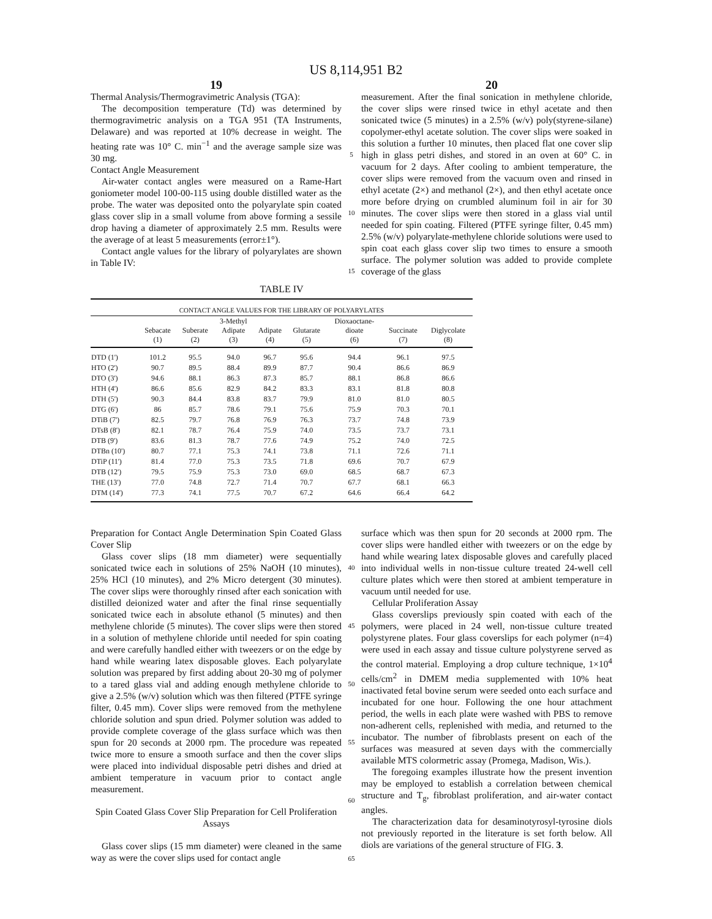US 8,114,951 B2
19 20
Thermal Analysis/Thermogravimetric Analysis (TGA):
The decomposition temperature (Td) was determined by thermogravimetric analysis on a TGA 951 (TA Instruments, Delaware) and was reported at 10% decrease in weight. The heating rate was 10° C. min<sup>−1</sup> and the average sample size was 30 mg.
Contact Angle Measurement
Air-water contact angles were measured on a Rame-Hart goniometer model 100-00-115 using double distilled water as the probe. The water was deposited onto the polyarylate spin coated glass cover slip in a small volume from above forming a sessile drop having a diameter of approximately 2.5 mm. Results were the average of at least 5 measurements (error±1°).
Contact angle values for the library of polyarylates are shown in Table IV:
5
10
15
measurement. After the final sonication in methylene chloride, the cover slips were rinsed twice in ethyl acetate and then sonicated twice (5 minutes) in a 2.5% (w/v) poly(styrene-silane) copolymer-ethyl acetate solution. The cover slips were soaked in this solution a further 10 minutes, then placed flat one cover slip high in glass petri dishes, and stored in an oven at 60° C. in vacuum for 2 days. After cooling to ambient temperature, the cover slips were removed from the vacuum oven and rinsed in ethyl acetate (2×) and methanol (2×), and then ethyl acetate once more before drying on crumbled aluminum foil in air for 30 minutes. The cover slips were then stored in a glass vial until needed for spin coating. Filtered (PTFE syringe filter, 0.45 mm) 2.5% (w/v) polyarylate-methylene chloride solutions were used to spin coat each glass cover slip two times to ensure a smooth surface. The polymer solution was added to provide complete coverage of the glass
TABLE IV
| CONTACT ANGLE VALUES FOR THE LIBRARY OF POLYARYLATES | | | | | | | | |
| --- | --- | --- | --- | --- | --- | --- | --- | --- |
| | Sebacate (1) | Suberate (2) | 3-Methyl Adipate (3) | Adipate (4) | Glutarate (5) | Dioxaoctane- dioate (6) | Succinate (7) | Diglycolate (8) |
| DTD (1') | 101.2 | 95.5 | 94.0 | 96.7 | 95.6 | 94.4 | 96.1 | 97.5 |
| HTO (2') | 90.7 | 89.5 | 88.4 | 89.9 | 87.7 | 90.4 | 86.6 | 86.9 |
| DTO (3') | 94.6 | 88.1 | 86.3 | 87.3 | 85.7 | 88.1 | 86.8 | 86.6 |
| HTH (4') | 86.6 | 85.6 | 82.9 | 84.2 | 83.3 | 83.1 | 81.8 | 80.8 |
| DTH (5') | 90.3 | 84.4 | 83.8 | 83.7 | 79.9 | 81.0 | 81.0 | 80.5 |
| DTG (6') | 86 | 85.7 | 78.6 | 79.1 | 75.6 | 75.9 | 70.3 | 70.1 |
| DTiB (7') | 82.5 | 79.7 | 76.8 | 76.9 | 76.3 | 73.7 | 74.8 | 73.9 |
| DTsB (8') | 82.1 | 78.7 | 76.4 | 75.9 | 74.0 | 73.5 | 73.7 | 73.1 |
| DTB (9') | 83.6 | 81.3 | 78.7 | 77.6 | 74.9 | 75.2 | 74.0 | 72.5 |
| DTBn (10') | 80.7 | 77.1 | 75.3 | 74.1 | 73.8 | 71.1 | 72.6 | 71.1 |
| DTiP (11') | 81.4 | 77.0 | 75.3 | 73.5 | 71.8 | 69.6 | 70.7 | 67.9 |
| DTB (12') | 79.5 | 75.9 | 75.3 | 73.0 | 69.0 | 68.5 | 68.7 | 67.3 |
| THE (13') | 77.0 | 74.8 | 72.7 | 71.4 | 70.7 | 67.7 | 68.1 | 66.3 |
| DTM (14') | 77.3 | 74.1 | 77.5 | 70.7 | 67.2 | 64.6 | 66.4 | 64.2 |
Preparation for Contact Angle Determination Spin Coated Glass Cover Slip
Glass cover slips (18 mm diameter) were sequentially sonicated twice each in solutions of 25% NaOH (10 minutes), 25% HCl (10 minutes), and 2% Micro detergent (30 minutes). The cover slips were thoroughly rinsed after each sonication with distilled deionized water and after the final rinse sequentially sonicated twice each in absolute ethanol (5 minutes) and then methylene chloride (5 minutes). The cover slips were then stored in a solution of methylene chloride until needed for spin coating and were carefully handled either with tweezers or on the edge by hand while wearing latex disposable gloves. Each polyarylate solution was prepared by first adding about 20-30 mg of polymer to a tared glass vial and adding enough methylene chloride to give a 2.5% (w/v) solution which was then filtered (PTFE syringe filter, 0.45 mm). Cover slips were removed from the methylene chloride solution and spun dried. Polymer solution was added to provide complete coverage of the glass surface which was then spun for 20 seconds at 2000 rpm. The procedure was repeated twice more to ensure a smooth surface and then the cover slips were placed into individual disposable petri dishes and dried at ambient temperature in vacuum prior to contact angle measurement.
Spin Coated Glass Cover Slip Preparation for Cell Proliferation Assays
Glass cover slips (15 mm diameter) were cleaned in the same way as were the cover slips used for contact angle
40
45
50
55
60
65
surface which was then spun for 20 seconds at 2000 rpm. The cover slips were handled either with tweezers or on the edge by hand while wearing latex disposable gloves and carefully placed into individual wells in non-tissue culture treated 24-well cell culture plates which were then stored at ambient temperature in vacuum until needed for use.
Cellular Proliferation Assay
Glass coverslips previously spin coated with each of the polymers, were placed in 24 well, non-tissue culture treated polystyrene plates. Four glass coverslips for each polymer (n=4) were used in each assay and tissue culture polystyrene served as the control material. Employing a drop culture technique, 1×10<sup>4</sup> cells/cm<sup>2</sup> in DMEM media supplemented with 10% heat inactivated fetal bovine serum were seeded onto each surface and incubated for one hour. Following the one hour attachment period, the wells in each plate were washed with PBS to remove non-adherent cells, replenished with media, and returned to the incubator. The number of fibroblasts present on each of the surfaces was measured at seven days with the commercially available MTS colormetric assay (Promega, Madison, Wis.).
The foregoing examples illustrate how the present invention may be employed to establish a correlation between chemical structure and T<sub>g</sub>, fibroblast proliferation, and air-water contact angles.
The characterization data for desaminotyrosyl-tyrosine diols not previously reported in the literature is set forth below. All diols are variations of the general structure of FIG. 3.